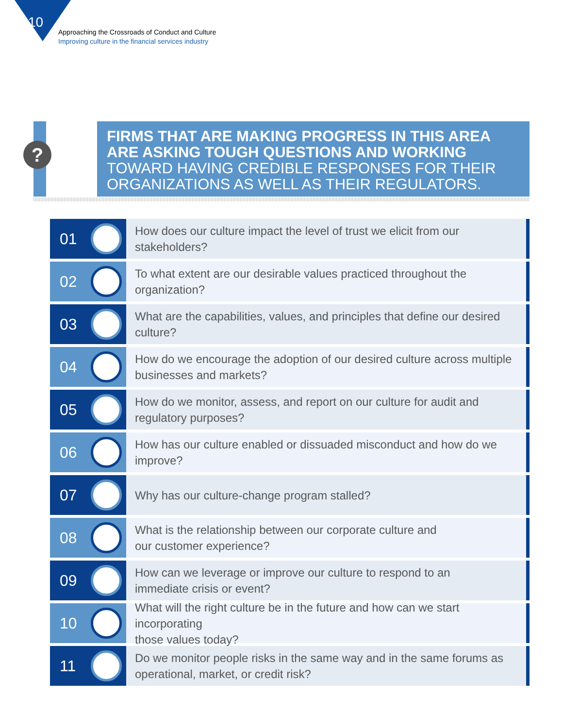10
Approaching the Crossroads of Conduct and Culture
Improving culture in the financial services industry
?
FIRMS THAT ARE MAKING PROGRESS IN THIS AREA
ARE ASKING TOUGH QUESTIONS AND WORKING
TOWARD HAVING CREDIBLE RESPONSES FOR THEIR
ORGANIZATIONS AS WELL AS THEIR REGULATORS.
01
How does our culture impact the level of trust we elicit from our stakeholders?
02
To what extent are our desirable values practiced throughout the organization?
03
What are the capabilities, values, and principles that define our desired culture?
04
How do we encourage the adoption of our desired culture across multiple
businesses and markets?
05
How do we monitor, assess, and report on our culture for audit and
regulatory purposes?
06
How has our culture enabled or dissuaded misconduct and how do we improve?
07
Why has our culture-change program stalled?
08
What is the relationship between our corporate culture and
our customer experience?
09
How can we leverage or improve our culture to respond to an
immediate crisis or event?
10
What will the right culture be in the future and how can we start incorporating
those values today?
11
Do we monitor people risks in the same way and in the same forums as
operational, market, or credit risk?